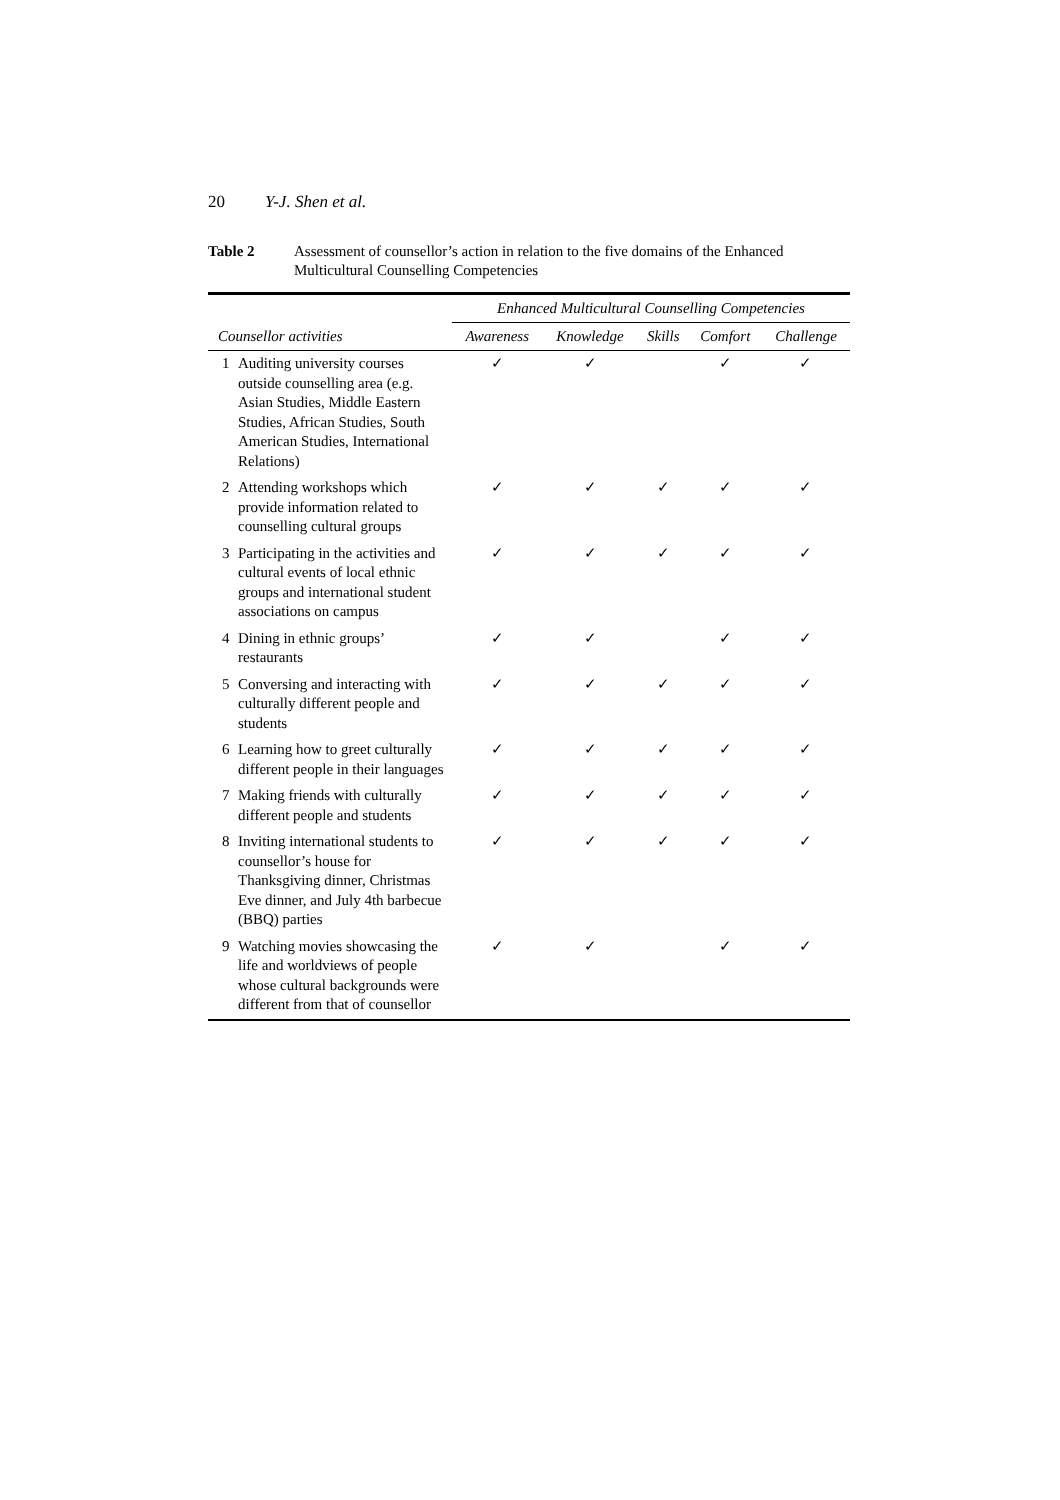20 Y-J. Shen et al.
Table 2 Assessment of counsellor’s action in relation to the five domains of the Enhanced Multicultural Counselling Competencies
| | Enhanced Multicultural Counselling Competencies | | | | |
| --- | --- | --- | --- | --- | --- |
| Counsellor activities | Awareness | Knowledge | Skills | Comfort | Challenge |
| 1 Auditing university courses outside counselling area (e.g. Asian Studies, Middle Eastern Studies, African Studies, South American Studies, International Relations) | ✓ | ✓ | | ✓ | ✓ |
| 2 Attending workshops which provide information related to counselling cultural groups | ✓ | ✓ | ✓ | ✓ | ✓ |
| 3 Participating in the activities and cultural events of local ethnic groups and international student associations on campus | ✓ | ✓ | ✓ | ✓ | ✓ |
| 4 Dining in ethnic groups’ restaurants | ✓ | ✓ | | ✓ | ✓ |
| 5 Conversing and interacting with culturally different people and students | ✓ | ✓ | ✓ | ✓ | ✓ |
| 6 Learning how to greet culturally different people in their languages | ✓ | ✓ | ✓ | ✓ | ✓ |
| 7 Making friends with culturally different people and students | ✓ | ✓ | ✓ | ✓ | ✓ |
| 8 Inviting international students to counsellor’s house for Thanksgiving dinner, Christmas Eve dinner, and July 4th barbecue (BBQ) parties | ✓ | ✓ | ✓ | ✓ | ✓ |
| 9 Watching movies showcasing the life and worldviews of people whose cultural backgrounds were different from that of counsellor | ✓ | ✓ | | ✓ | ✓ |